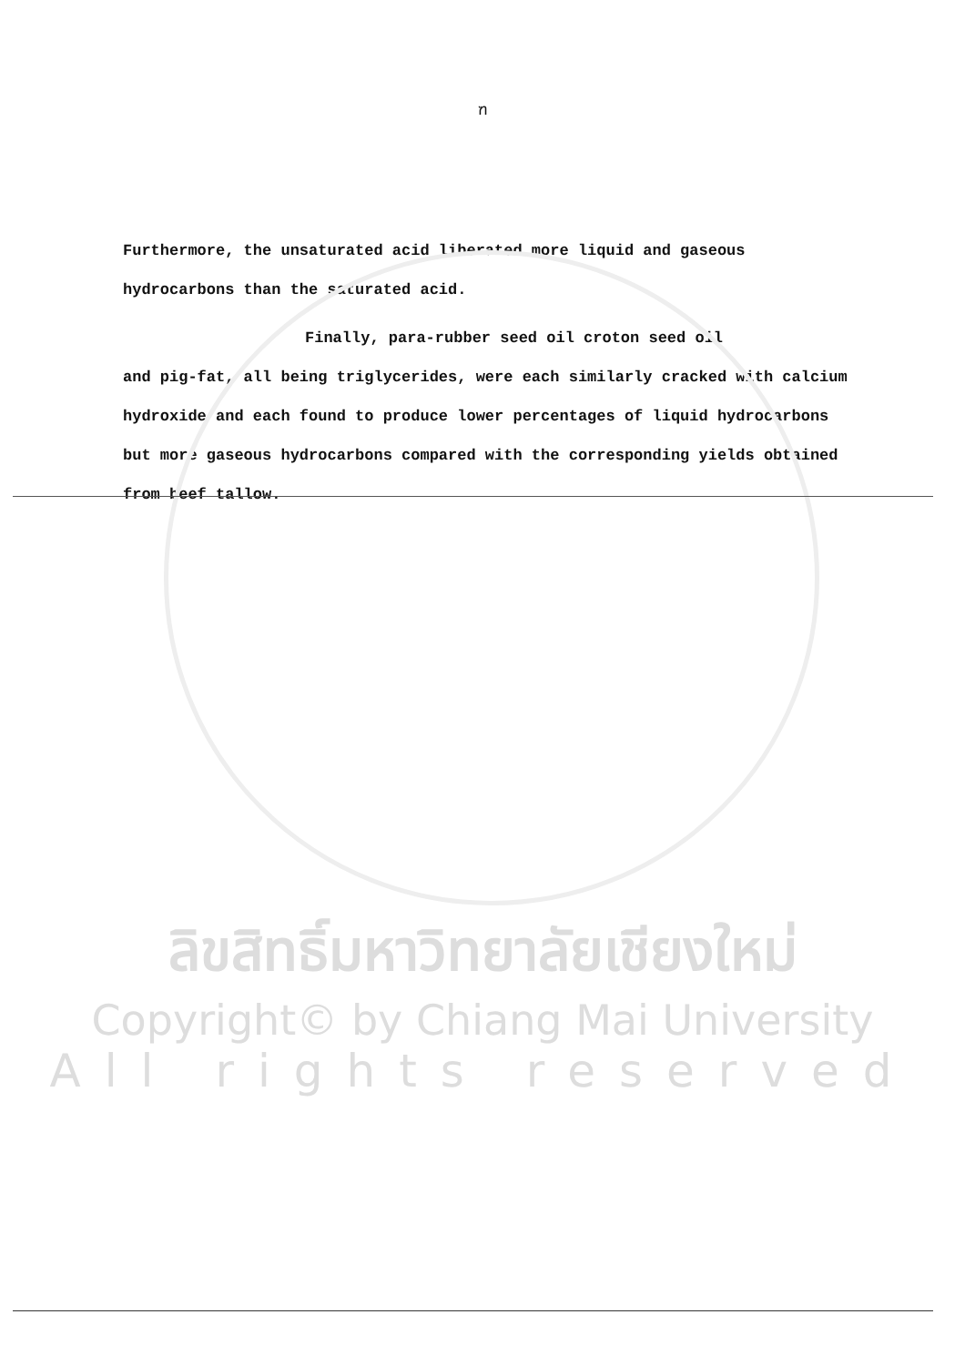ฑ
Furthermore, the unsaturated acid liberated more liquid and gaseous hydrocarbons than the saturated acid.
Finally, para-rubber seed oil croton seed oil
and pig-fat, all being triglycerides, were each similarly cracked with calcium hydroxide and each found to produce lower percentages of liquid hydrocarbons but more gaseous hydrocarbons compared with the corresponding yields obtained from beef tallow.
ลิขสิทธิ์มหาวิทยาลัยเชียงใหม่
Copyright© by Chiang Mai University
All rights reserved